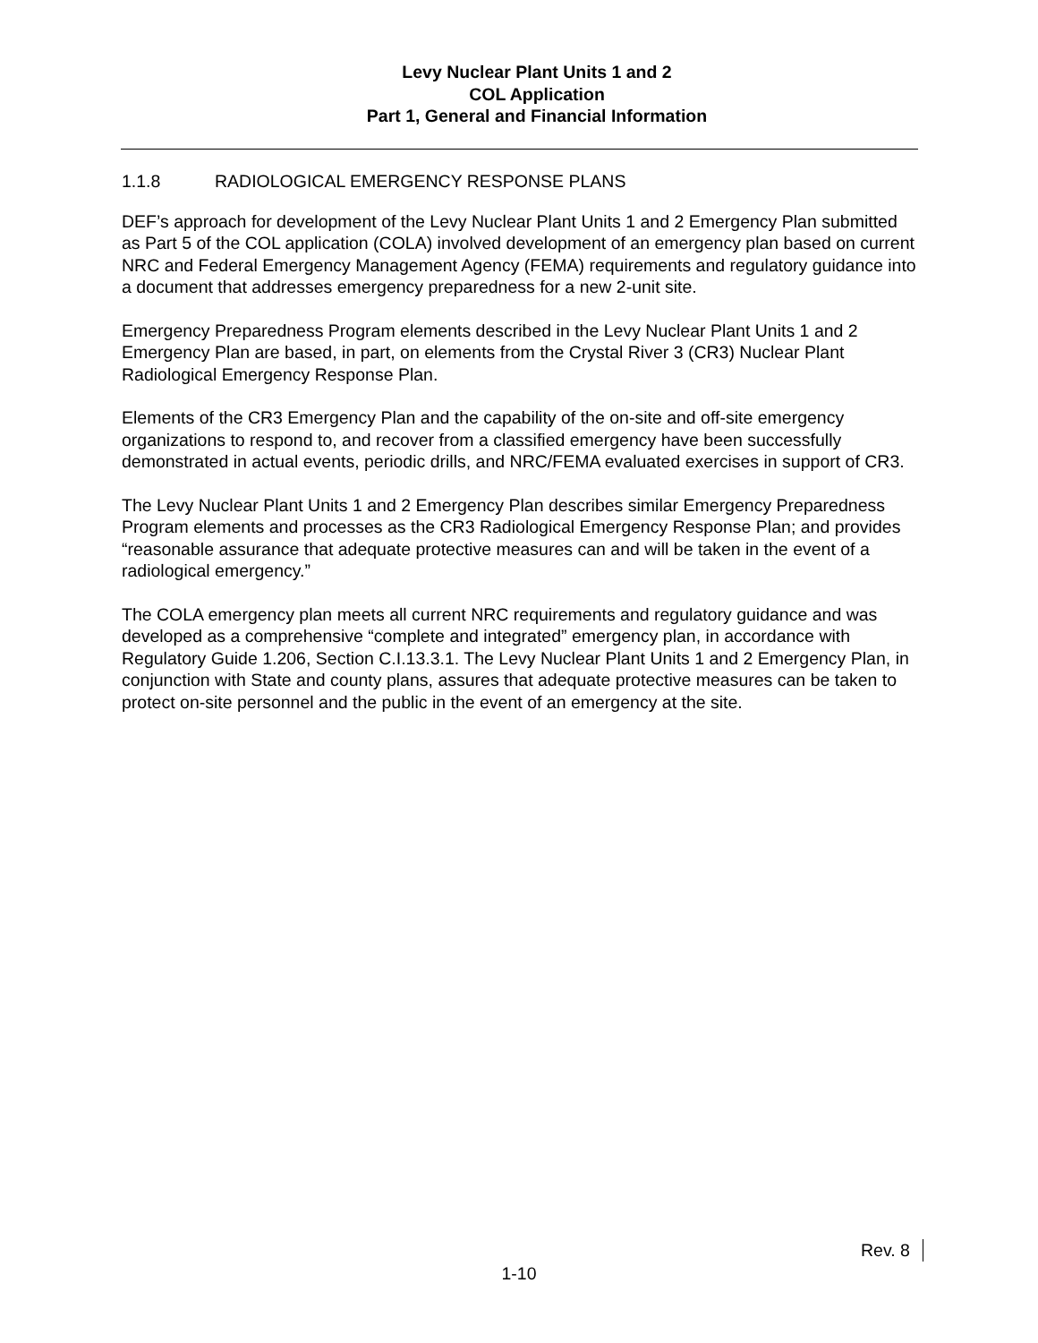Levy Nuclear Plant Units 1 and 2
COL Application
Part 1, General and Financial Information
1.1.8 RADIOLOGICAL EMERGENCY RESPONSE PLANS
DEF’s approach for development of the Levy Nuclear Plant Units 1 and 2 Emergency Plan submitted as Part 5 of the COL application (COLA) involved development of an emergency plan based on current NRC and Federal Emergency Management Agency (FEMA) requirements and regulatory guidance into a document that addresses emergency preparedness for a new 2-unit site.
Emergency Preparedness Program elements described in the Levy Nuclear Plant Units 1 and 2 Emergency Plan are based, in part, on elements from the Crystal River 3 (CR3) Nuclear Plant Radiological Emergency Response Plan.
Elements of the CR3 Emergency Plan and the capability of the on-site and off-site emergency organizations to respond to, and recover from a classified emergency have been successfully demonstrated in actual events, periodic drills, and NRC/FEMA evaluated exercises in support of CR3.
The Levy Nuclear Plant Units 1 and 2 Emergency Plan describes similar Emergency Preparedness Program elements and processes as the CR3 Radiological Emergency Response Plan; and provides “reasonable assurance that adequate protective measures can and will be taken in the event of a radiological emergency.”
The COLA emergency plan meets all current NRC requirements and regulatory guidance and was developed as a comprehensive “complete and integrated” emergency plan, in accordance with Regulatory Guide 1.206, Section C.I.13.3.1. The Levy Nuclear Plant Units 1 and 2 Emergency Plan, in conjunction with State and county plans, assures that adequate protective measures can be taken to protect on-site personnel and the public in the event of an emergency at the site.
Rev. 8
1-10